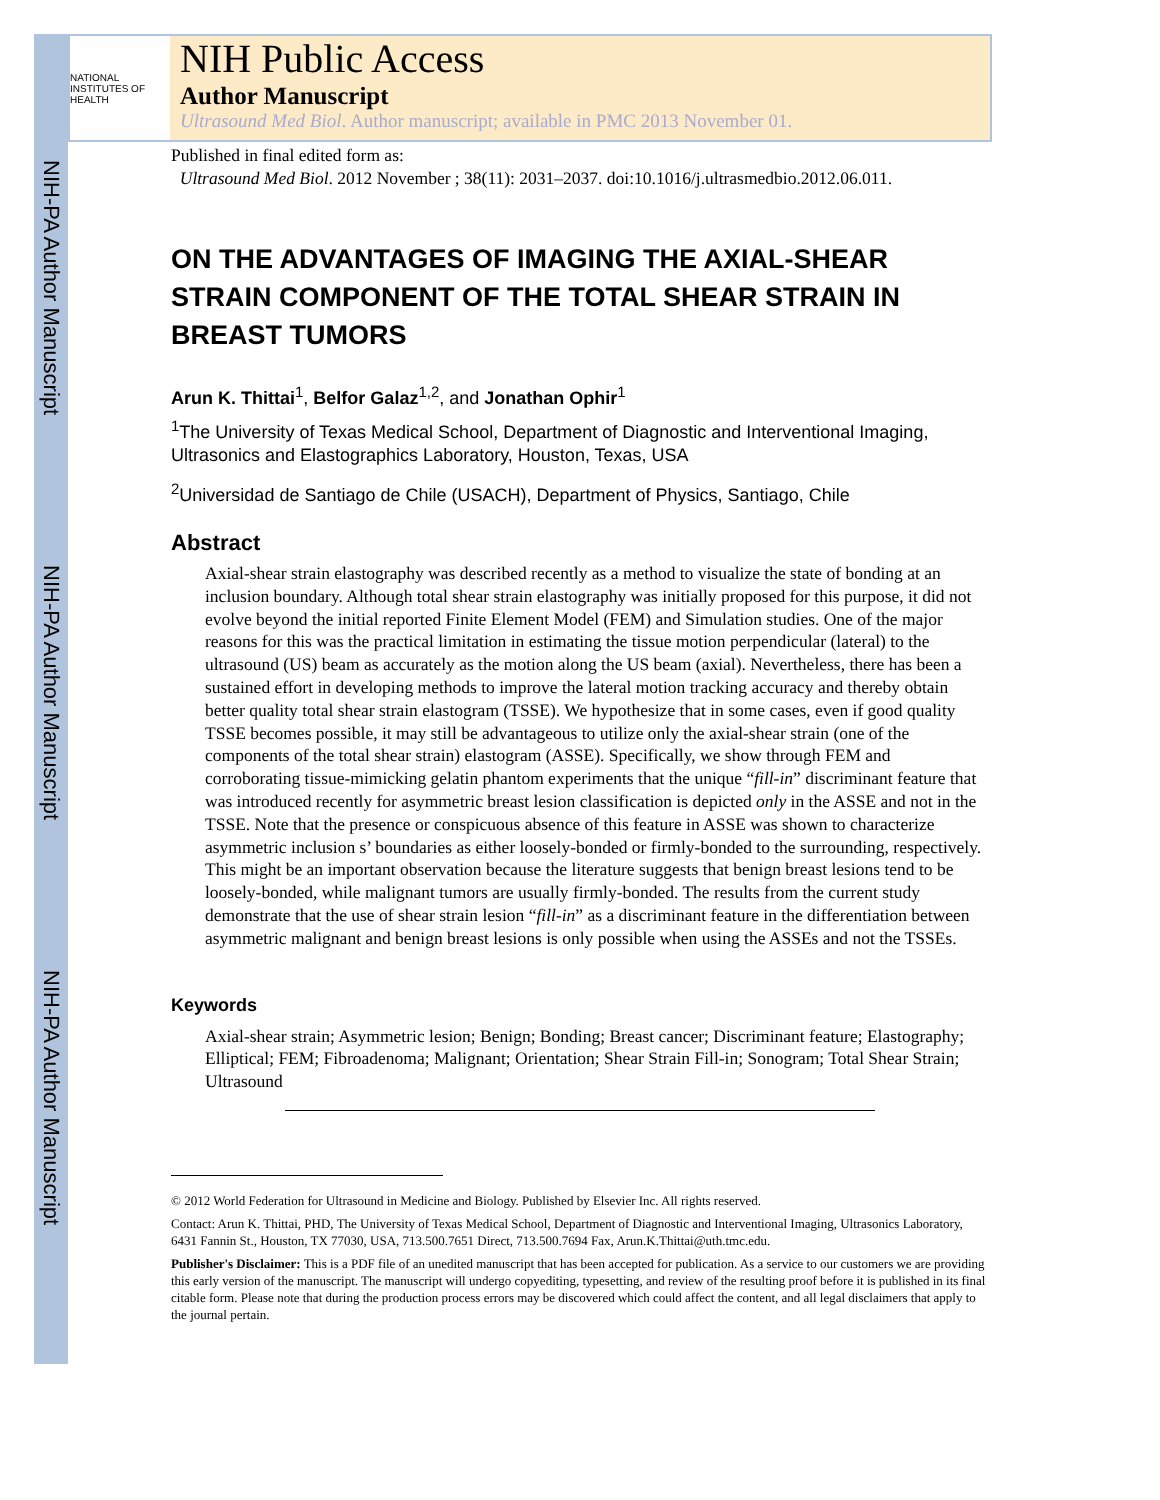NIH-PA Author Manuscript
NIH-PA Author Manuscript
NIH-PA Author Manuscript
NATIONAL INSTITUTES OF HEALTH
NIH Public Access
Author Manuscript
Ultrasound Med Biol. Author manuscript; available in PMC 2013 November 01.
Published in final edited form as:
Ultrasound Med Biol. 2012 November ; 38(11): 2031–2037. doi:10.1016/j.ultrasmedbio.2012.06.011.
ON THE ADVANTAGES OF IMAGING THE AXIAL-SHEAR STRAIN COMPONENT OF THE TOTAL SHEAR STRAIN IN BREAST TUMORS
Arun K. Thittai<sup>1</sup>, Belfor Galaz<sup>1,2</sup>, and Jonathan Ophir<sup>1</sup>
<sup>1</sup> The University of Texas Medical School, Department of Diagnostic and Interventional Imaging, Ultrasonics and Elastographics Laboratory, Houston, Texas, USA
<sup>2</sup> Universidad de Santiago de Chile (USACH), Department of Physics, Santiago, Chile
Abstract
Axial-shear strain elastography was described recently as a method to visualize the state of bonding at an inclusion boundary. Although total shear strain elastography was initially proposed for this purpose, it did not evolve beyond the initial reported Finite Element Model (FEM) and Simulation studies. One of the major reasons for this was the practical limitation in estimating the tissue motion perpendicular (lateral) to the ultrasound (US) beam as accurately as the motion along the US beam (axial). Nevertheless, there has been a sustained effort in developing methods to improve the lateral motion tracking accuracy and thereby obtain better quality total shear strain elastogram (TSSE). We hypothesize that in some cases, even if good quality TSSE becomes possible, it may still be advantageous to utilize only the axial-shear strain (one of the components of the total shear strain) elastogram (ASSE). Specifically, we show through FEM and corroborating tissue-mimicking gelatin phantom experiments that the unique “fill-in” discriminant feature that was introduced recently for asymmetric breast lesion classification is depicted only in the ASSE and not in the TSSE. Note that the presence or conspicuous absence of this feature in ASSE was shown to characterize asymmetric inclusion s’ boundaries as either loosely-bonded or firmly-bonded to the surrounding, respectively. This might be an important observation because the literature suggests that benign breast lesions tend to be loosely-bonded, while malignant tumors are usually firmly-bonded. The results from the current study demonstrate that the use of shear strain lesion “fill-in” as a discriminant feature in the differentiation between asymmetric malignant and benign breast lesions is only possible when using the ASSEs and not the TSSEs.
Keywords
Axial-shear strain; Asymmetric lesion; Benign; Bonding; Breast cancer; Discriminant feature; Elastography; Elliptical; FEM; Fibroadenoma; Malignant; Orientation; Shear Strain Fill-in; Sonogram; Total Shear Strain; Ultrasound
© 2012 World Federation for Ultrasound in Medicine and Biology. Published by Elsevier Inc. All rights reserved.
Contact: Arun K. Thittai, PHD, The University of Texas Medical School, Department of Diagnostic and Interventional Imaging, Ultrasonics Laboratory, 6431 Fannin St., Houston, TX 77030, USA, 713.500.7651 Direct, 713.500.7694 Fax, Arun.K.Thittai@uth.tmc.edu.
Publisher's Disclaimer: This is a PDF file of an unedited manuscript that has been accepted for publication. As a service to our customers we are providing this early version of the manuscript. The manuscript will undergo copyediting, typesetting, and review of the resulting proof before it is published in its final citable form. Please note that during the production process errors may be discovered which could affect the content, and all legal disclaimers that apply to the journal pertain.